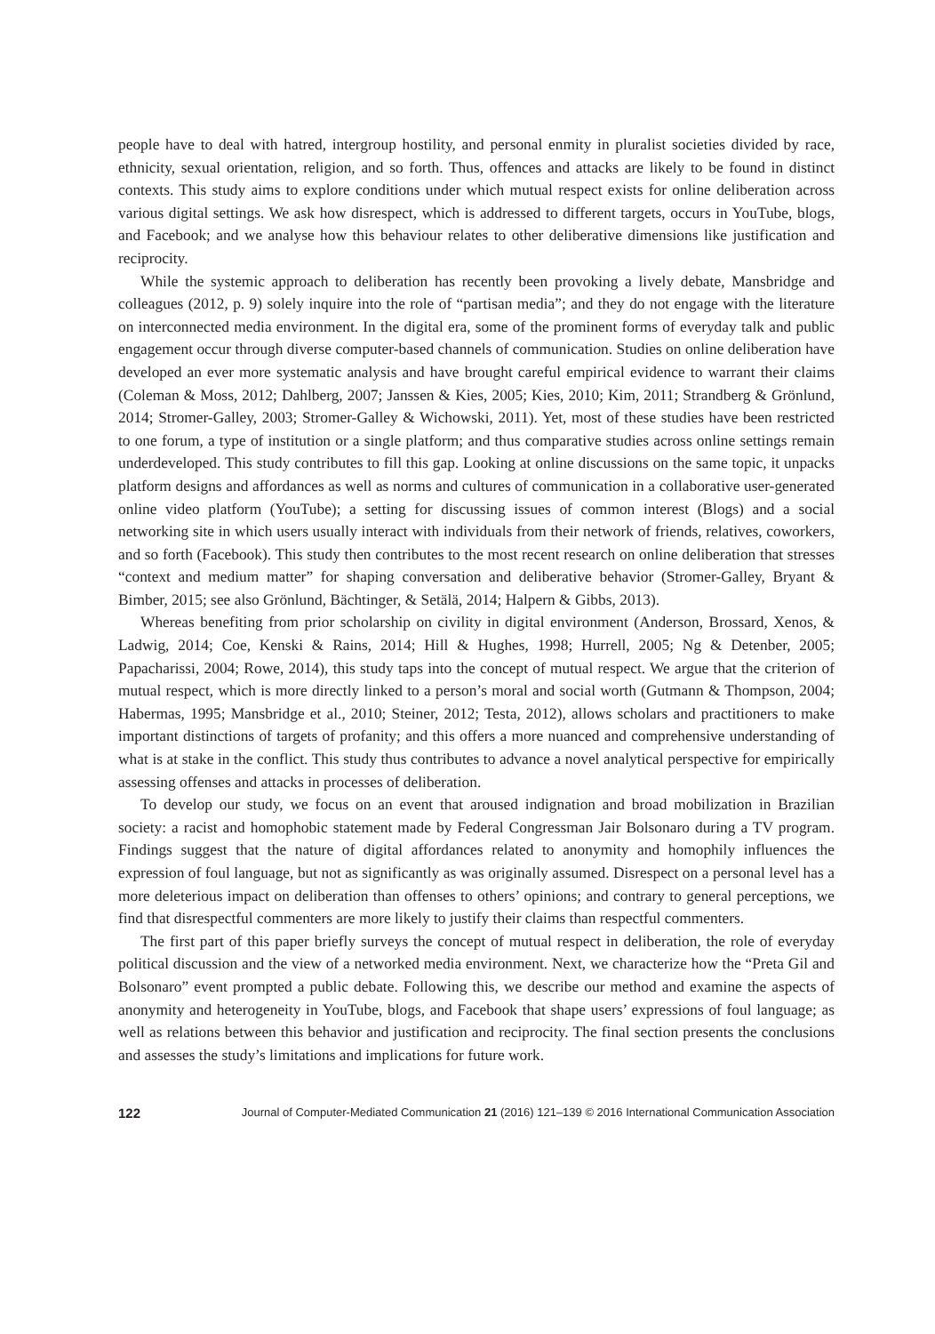people have to deal with hatred, intergroup hostility, and personal enmity in pluralist societies divided by race, ethnicity, sexual orientation, religion, and so forth. Thus, offences and attacks are likely to be found in distinct contexts. This study aims to explore conditions under which mutual respect exists for online deliberation across various digital settings. We ask how disrespect, which is addressed to different targets, occurs in YouTube, blogs, and Facebook; and we analyse how this behaviour relates to other deliberative dimensions like justification and reciprocity.
While the systemic approach to deliberation has recently been provoking a lively debate, Mansbridge and colleagues (2012, p. 9) solely inquire into the role of “partisan media”; and they do not engage with the literature on interconnected media environment. In the digital era, some of the prominent forms of everyday talk and public engagement occur through diverse computer-based channels of communication. Studies on online deliberation have developed an ever more systematic analysis and have brought careful empirical evidence to warrant their claims (Coleman & Moss, 2012; Dahlberg, 2007; Janssen & Kies, 2005; Kies, 2010; Kim, 2011; Strandberg & Grönlund, 2014; Stromer-Galley, 2003; Stromer-Galley & Wichowski, 2011). Yet, most of these studies have been restricted to one forum, a type of institution or a single platform; and thus comparative studies across online settings remain underdeveloped. This study contributes to fill this gap. Looking at online discussions on the same topic, it unpacks platform designs and affordances as well as norms and cultures of communication in a collaborative user-generated online video platform (YouTube); a setting for discussing issues of common interest (Blogs) and a social networking site in which users usually interact with individuals from their network of friends, relatives, coworkers, and so forth (Facebook). This study then contributes to the most recent research on online deliberation that stresses “context and medium matter” for shaping conversation and deliberative behavior (Stromer-Galley, Bryant & Bimber, 2015; see also Grönlund, Bächtinger, & Setälä, 2014; Halpern & Gibbs, 2013).
Whereas benefiting from prior scholarship on civility in digital environment (Anderson, Brossard, Xenos, & Ladwig, 2014; Coe, Kenski & Rains, 2014; Hill & Hughes, 1998; Hurrell, 2005; Ng & Detenber, 2005; Papacharissi, 2004; Rowe, 2014), this study taps into the concept of mutual respect. We argue that the criterion of mutual respect, which is more directly linked to a person’s moral and social worth (Gutmann & Thompson, 2004; Habermas, 1995; Mansbridge et al., 2010; Steiner, 2012; Testa, 2012), allows scholars and practitioners to make important distinctions of targets of profanity; and this offers a more nuanced and comprehensive understanding of what is at stake in the conflict. This study thus contributes to advance a novel analytical perspective for empirically assessing offenses and attacks in processes of deliberation.
To develop our study, we focus on an event that aroused indignation and broad mobilization in Brazilian society: a racist and homophobic statement made by Federal Congressman Jair Bolsonaro during a TV program. Findings suggest that the nature of digital affordances related to anonymity and homophily influences the expression of foul language, but not as significantly as was originally assumed. Disrespect on a personal level has a more deleterious impact on deliberation than offenses to others’ opinions; and contrary to general perceptions, we find that disrespectful commenters are more likely to justify their claims than respectful commenters.
The first part of this paper briefly surveys the concept of mutual respect in deliberation, the role of everyday political discussion and the view of a networked media environment. Next, we characterize how the “Preta Gil and Bolsonaro” event prompted a public debate. Following this, we describe our method and examine the aspects of anonymity and heterogeneity in YouTube, blogs, and Facebook that shape users’ expressions of foul language; as well as relations between this behavior and justification and reciprocity. The final section presents the conclusions and assesses the study’s limitations and implications for future work.
122 Journal of Computer-Mediated Communication 21 (2016) 121–139 © 2016 International Communication Association